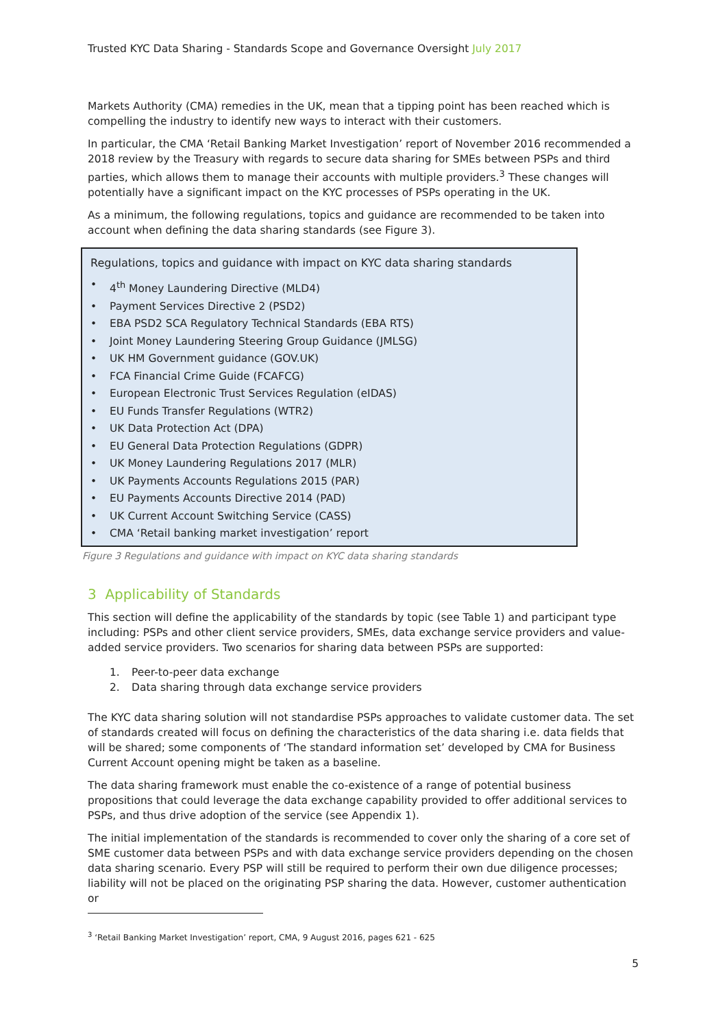Trusted KYC Data Sharing - Standards Scope and Governance Oversight July 2017
Markets Authority (CMA) remedies in the UK, mean that a tipping point has been reached which is compelling the industry to identify new ways to interact with their customers.
In particular, the CMA ‘Retail Banking Market Investigation’ report of November 2016 recommended a 2018 review by the Treasury with regards to secure data sharing for SMEs between PSPs and third parties, which allows them to manage their accounts with multiple providers.<sup>3</sup> These changes will potentially have a significant impact on the KYC processes of PSPs operating in the UK.
As a minimum, the following regulations, topics and guidance are recommended to be taken into account when defining the data sharing standards (see Figure 3).
Regulations, topics and guidance with impact on KYC data sharing standards
• 4<sup>th</sup> Money Laundering Directive (MLD4)
• Payment Services Directive 2 (PSD2)
• EBA PSD2 SCA Regulatory Technical Standards (EBA RTS)
• Joint Money Laundering Steering Group Guidance (JMLSG)
• UK HM Government guidance (GOV.UK)
• FCA Financial Crime Guide (FCAFCG)
• European Electronic Trust Services Regulation (eIDAS)
• EU Funds Transfer Regulations (WTR2)
• UK Data Protection Act (DPA)
• EU General Data Protection Regulations (GDPR)
• UK Money Laundering Regulations 2017 (MLR)
• UK Payments Accounts Regulations 2015 (PAR)
• EU Payments Accounts Directive 2014 (PAD)
• UK Current Account Switching Service (CASS)
• CMA ‘Retail banking market investigation’ report
Figure 3 Regulations and guidance with impact on KYC data sharing standards
3 Applicability of Standards
This section will define the applicability of the standards by topic (see Table 1) and participant type including: PSPs and other client service providers, SMEs, data exchange service providers and value-added service providers. Two scenarios for sharing data between PSPs are supported:
1. Peer-to-peer data exchange
2. Data sharing through data exchange service providers
The KYC data sharing solution will not standardise PSPs approaches to validate customer data. The set of standards created will focus on defining the characteristics of the data sharing i.e. data fields that will be shared; some components of ‘The standard information set’ developed by CMA for Business Current Account opening might be taken as a baseline.
The data sharing framework must enable the co-existence of a range of potential business propositions that could leverage the data exchange capability provided to offer additional services to PSPs, and thus drive adoption of the service (see Appendix 1).
The initial implementation of the standards is recommended to cover only the sharing of a core set of SME customer data between PSPs and with data exchange service providers depending on the chosen data sharing scenario. Every PSP will still be required to perform their own due diligence processes; liability will not be placed on the originating PSP sharing the data. However, customer authentication or
<sup>3</sup> ‘Retail Banking Market Investigation’ report, CMA, 9 August 2016, pages 621 - 625
5